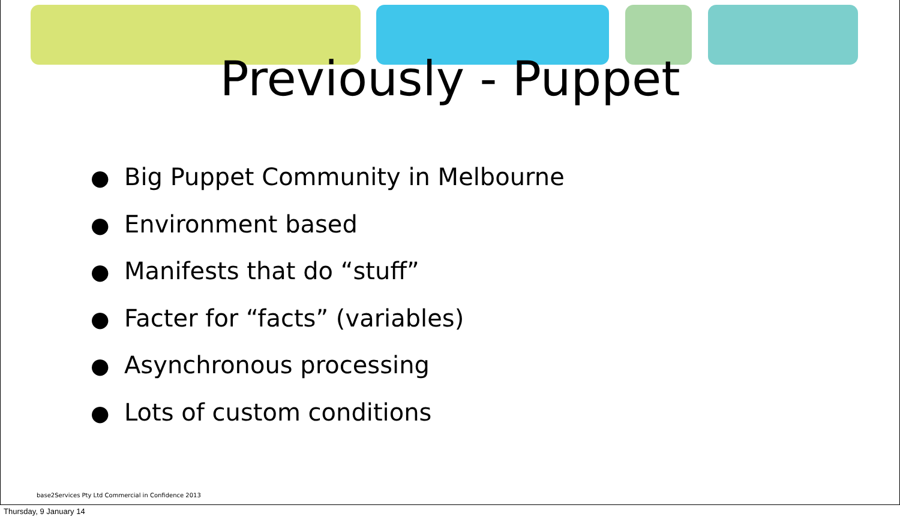Previously - Puppet
● Big Puppet Community in Melbourne
● Environment based
● Manifests that do “stuff”
● Facter for “facts” (variables)
● Asynchronous processing
● Lots of custom conditions
base2Services Pty Ltd Commercial in Confidence 2013
Thursday, 9 January 14